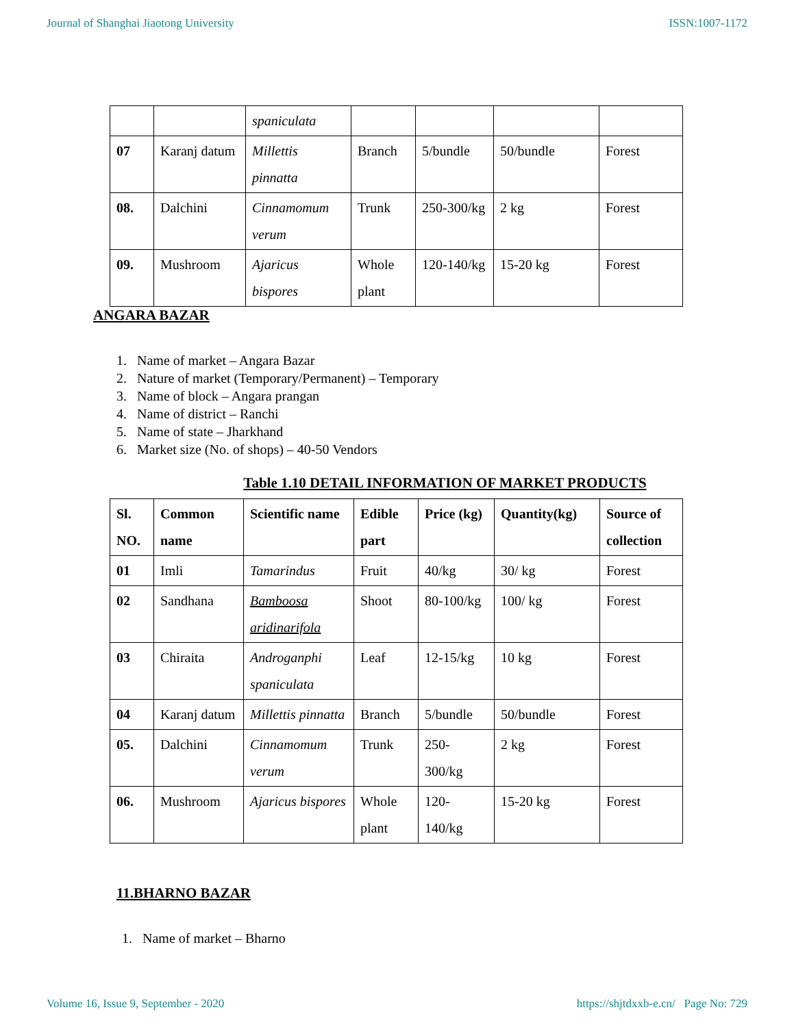Journal of Shanghai Jiaotong University ISSN:1007-1172
| | | spaniculata | | | | |
| 07 | Karanj datum | Millettis pinnatta | Branch | 5/bundle | 50/bundle | Forest |
| 08. | Dalchini | Cinnamomum verum | Trunk | 250-300/kg | 2 kg | Forest |
| 09. | Mushroom | Ajaricus bispores | Whole plant | 120-140/kg | 15-20 kg | Forest |
ANGARA BAZAR
1. Name of market – Angara Bazar
2. Nature of market (Temporary/Permanent) – Temporary
3. Name of block – Angara prangan
4. Name of district – Ranchi
5. Name of state – Jharkhand
6. Market size (No. of shops) – 40-50 Vendors
Table 1.10 DETAIL INFORMATION OF MARKET PRODUCTS
| Sl. NO. | Common name | Scientific name | Edible part | Price (kg) | Quantity(kg) | Source of collection |
| --- | --- | --- | --- | --- | --- | --- |
| 01 | Imli | Tamarindus | Fruit | 40/kg | 30/ kg | Forest |
| 02 | Sandhana | Bamboosa aridinarifola | Shoot | 80-100/kg | 100/ kg | Forest |
| 03 | Chiraita | Androganphi spaniculata | Leaf | 12-15/kg | 10 kg | Forest |
| 04 | Karanj datum | Millettis pinnatta | Branch | 5/bundle | 50/bundle | Forest |
| 05. | Dalchini | Cinnamomum verum | Trunk | 250-300/kg | 2 kg | Forest |
| 06. | Mushroom | Ajaricus bispores | Whole plant | 120-140/kg | 15-20 kg | Forest |
11.BHARNO BAZAR
1. Name of market – Bharno
Volume 16, Issue 9, September - 2020 https://shjtdxxb-e.cn/ Page No: 729